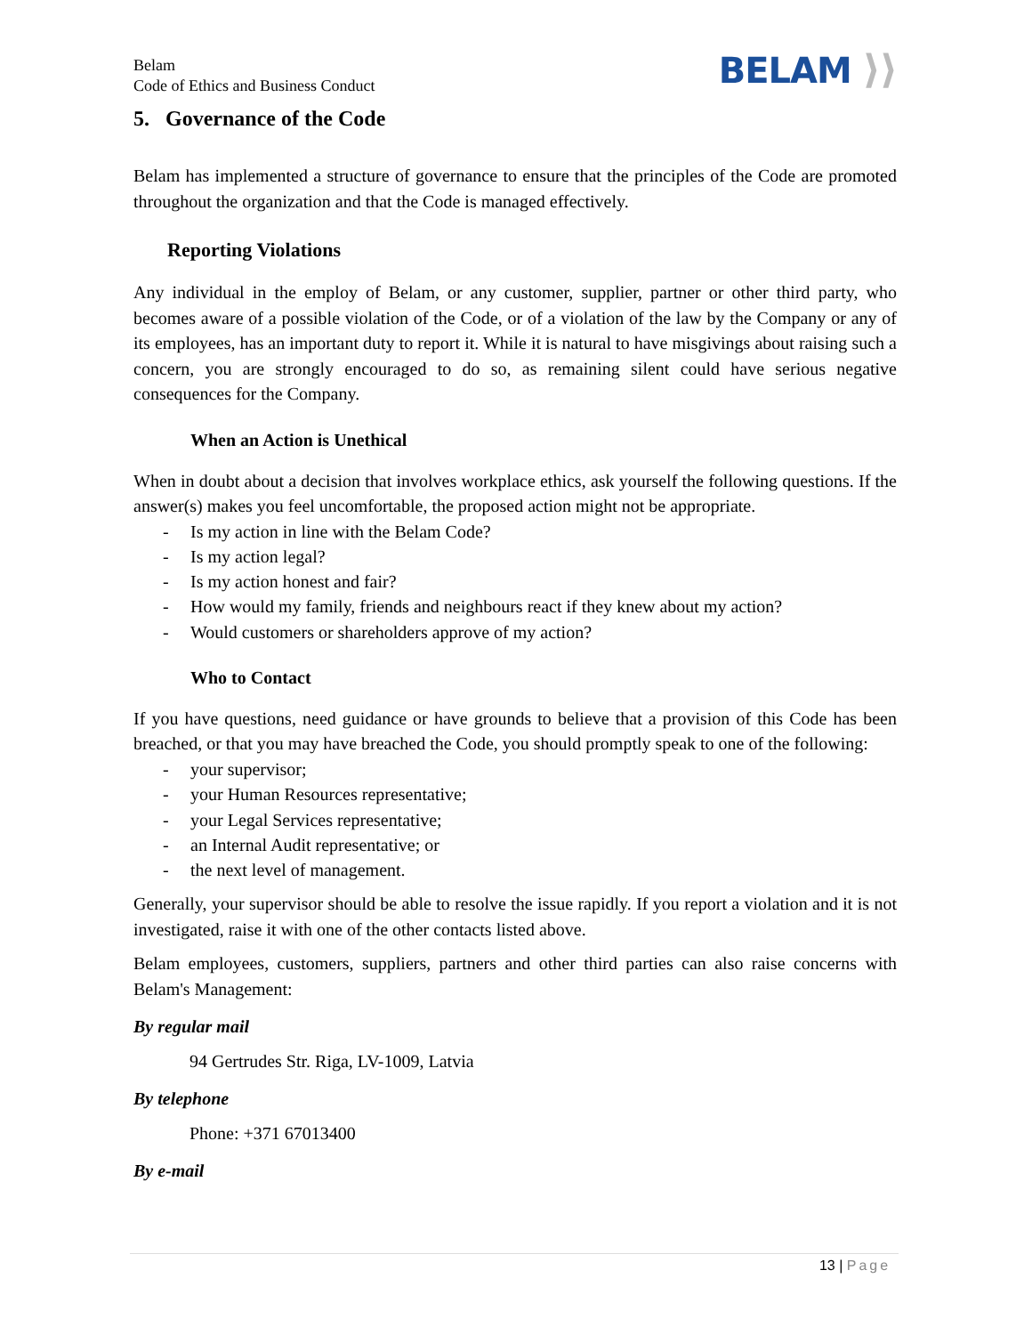Belam
Code of Ethics and Business Conduct
BELAM ⟩⟩
5. Governance of the Code
Belam has implemented a structure of governance to ensure that the principles of the Code are promoted throughout the organization and that the Code is managed effectively.
Reporting Violations
Any individual in the employ of Belam, or any customer, supplier, partner or other third party, who becomes aware of a possible violation of the Code, or of a violation of the law by the Company or any of its employees, has an important duty to report it. While it is natural to have misgivings about raising such a concern, you are strongly encouraged to do so, as remaining silent could have serious negative consequences for the Company.
When an Action is Unethical
When in doubt about a decision that involves workplace ethics, ask yourself the following questions. If the answer(s) makes you feel uncomfortable, the proposed action might not be appropriate.
- Is my action in line with the Belam Code?
- Is my action legal?
- Is my action honest and fair?
- How would my family, friends and neighbours react if they knew about my action?
- Would customers or shareholders approve of my action?
Who to Contact
If you have questions, need guidance or have grounds to believe that a provision of this Code has been breached, or that you may have breached the Code, you should promptly speak to one of the following:
- your supervisor;
- your Human Resources representative;
- your Legal Services representative;
- an Internal Audit representative; or
- the next level of management.
Generally, your supervisor should be able to resolve the issue rapidly. If you report a violation and it is not investigated, raise it with one of the other contacts listed above.
Belam employees, customers, suppliers, partners and other third parties can also raise concerns with Belam's Management:
By regular mail
94 Gertrudes Str. Riga, LV-1009, Latvia
By telephone
Phone: +371 67013400
By e-mail
13 | Page